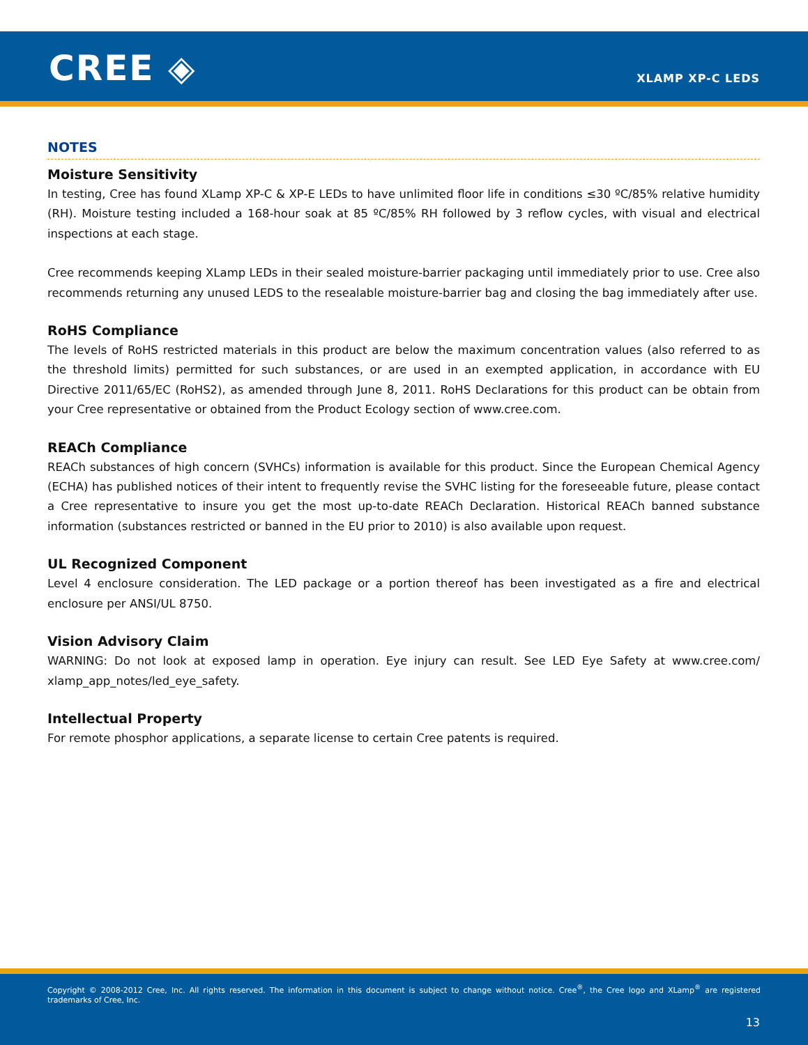CREE ◈ XLAMP XP-C LEDS
NOTES
Moisture Sensitivity
In testing, Cree has found XLamp XP-C & XP-E LEDs to have unlimited floor life in conditions ≤30 ºC/85% relative humidity (RH). Moisture testing included a 168-hour soak at 85 ºC/85% RH followed by 3 reflow cycles, with visual and electrical inspections at each stage.
Cree recommends keeping XLamp LEDs in their sealed moisture-barrier packaging until immediately prior to use. Cree also recommends returning any unused LEDS to the resealable moisture-barrier bag and closing the bag immediately after use.
RoHS Compliance
The levels of RoHS restricted materials in this product are below the maximum concentration values (also referred to as the threshold limits) permitted for such substances, or are used in an exempted application, in accordance with EU Directive 2011/65/EC (RoHS2), as amended through June 8, 2011. RoHS Declarations for this product can be obtain from your Cree representative or obtained from the Product Ecology section of www.cree.com.
REACh Compliance
REACh substances of high concern (SVHCs) information is available for this product. Since the European Chemical Agency (ECHA) has published notices of their intent to frequently revise the SVHC listing for the foreseeable future, please contact a Cree representative to insure you get the most up-to-date REACh Declaration. Historical REACh banned substance information (substances restricted or banned in the EU prior to 2010) is also available upon request.
UL Recognized Component
Level 4 enclosure consideration. The LED package or a portion thereof has been investigated as a fire and electrical enclosure per ANSI/UL 8750.
Vision Advisory Claim
WARNING: Do not look at exposed lamp in operation. Eye injury can result. See LED Eye Safety at www.cree.com/ xlamp_app_notes/led_eye_safety.
Intellectual Property
For remote phosphor applications, a separate license to certain Cree patents is required.
Copyright © 2008-2012 Cree, Inc. All rights reserved. The information in this document is subject to change without notice. Cree<sup>®</sup>, the Cree logo and XLamp<sup>®</sup> are registered trademarks of Cree, Inc.
13